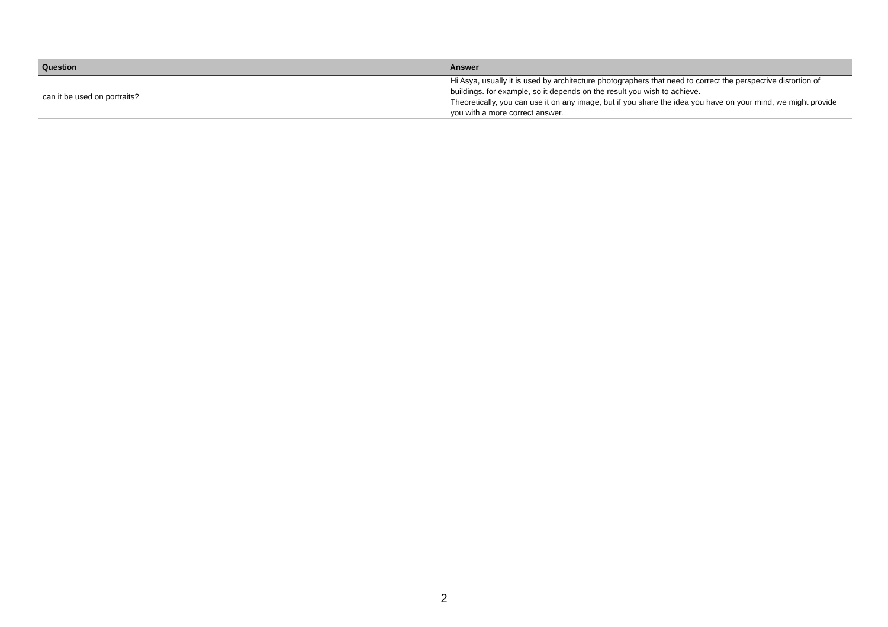| Question | Answer |
| --- | --- |
| can it be used on portraits? | Hi Asya, usually it is used by architecture photographers that need to correct the perspective distortion of buildings. for example, so it depends on the result you wish to achieve. Theoretically, you can use it on any image, but if you share the idea you have on your mind, we might provide you with a more correct answer. |
2